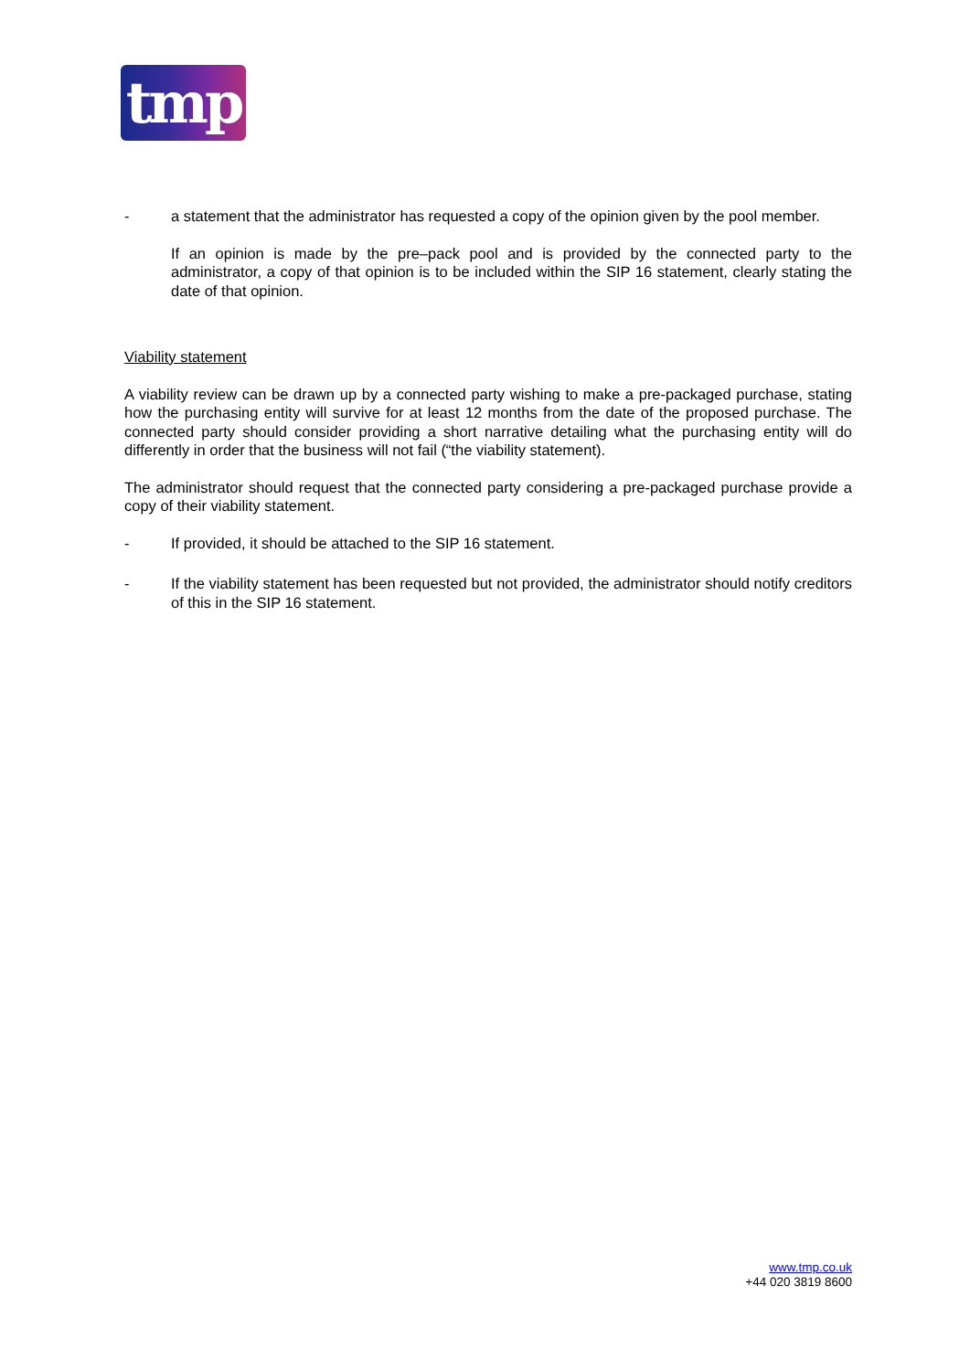tmp
- a statement that the administrator has requested a copy of the opinion given by the pool member.
If an opinion is made by the pre–pack pool and is provided by the connected party to the administrator, a copy of that opinion is to be included within the SIP 16 statement, clearly stating the date of that opinion.
Viability statement
A viability review can be drawn up by a connected party wishing to make a pre-packaged purchase, stating how the purchasing entity will survive for at least 12 months from the date of the proposed purchase. The connected party should consider providing a short narrative detailing what the purchasing entity will do differently in order that the business will not fail (“the viability statement).
The administrator should request that the connected party considering a pre-packaged purchase provide a copy of their viability statement.
- If provided, it should be attached to the SIP 16 statement.
- If the viability statement has been requested but not provided, the administrator should notify creditors of this in the SIP 16 statement.
www.tmp.co.uk
+44 020 3819 8600